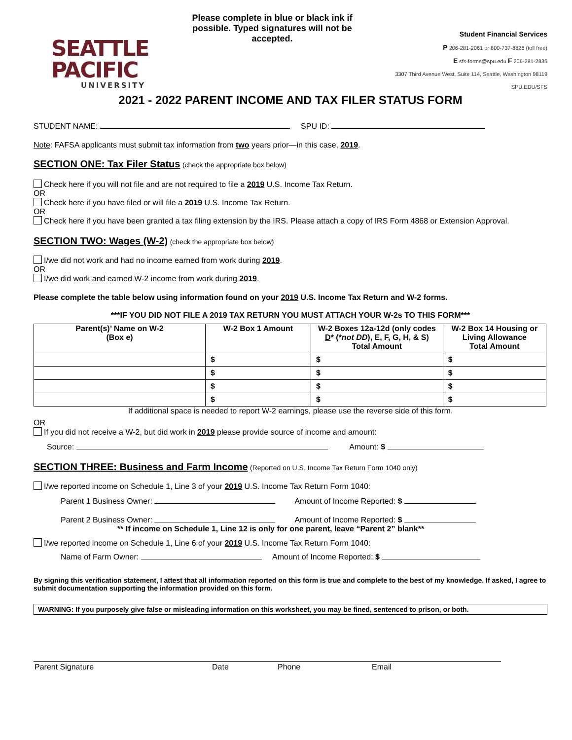SEATTLE PACIFIC
UNIVERSITY
Please complete in blue or black ink if possible. Typed signatures will not be accepted.
Student Financial Services
P 206-281-2061 or 800-737-8826 (toll free)
E sfs-forms@spu.edu F 206-281-2835
3307 Third Avenue West, Suite 114, Seattle, Washington 98119
SPU.EDU/SFS
2021 - 2022 PARENT INCOME AND TAX FILER STATUS FORM
STUDENT NAME: SPU ID:
Note: FAFSA applicants must submit tax information from two years prior—in this case, 2019.
SECTION ONE: Tax Filer Status (check the appropriate box below)
Check here if you will not file and are not required to file a 2019 U.S. Income Tax Return.
OR
Check here if you have filed or will file a 2019 U.S. Income Tax Return.
OR
Check here if you have been granted a tax filing extension by the IRS. Please attach a copy of IRS Form 4868 or Extension Approval.
SECTION TWO: Wages (W-2) (check the appropriate box below)
I/we did not work and had no income earned from work during 2019.
OR
I/we did work and earned W-2 income from work during 2019.
Please complete the table below using information found on your 2019 U.S. Income Tax Return and W-2 forms.
***IF YOU DID NOT FILE A 2019 TAX RETURN YOU MUST ATTACH YOUR W-2s TO THIS FORM***
| Parent(s)’ Name on W-2 (Box e) | W-2 Box 1 Amount | W-2 Boxes 12a-12d (only codes D * (* not DD ), E, F, G, H, & S) Total Amount | W-2 Box 14 Housing or Living Allowance Total Amount |
| --- | --- | --- | --- |
| | $ | $ | $ |
| | $ | $ | $ |
| | $ | $ | $ |
| | $ | $ | $ |
If additional space is needed to report W-2 earnings, please use the reverse side of this form.
OR
If you did not receive a W-2, but did work in 2019 please provide source of income and amount:
Source: Amount: $
SECTION THREE: Business and Farm Income (Reported on U.S. Income Tax Return Form 1040 only)
I/we reported income on Schedule 1, Line 3 of your 2019 U.S. Income Tax Return Form 1040:
Parent 1 Business Owner: Amount of Income Reported: $
Parent 2 Business Owner: Amount of Income Reported: $
** If income on Schedule 1, Line 12 is only for one parent, leave “Parent 2” blank**
I/we reported income on Schedule 1, Line 6 of your 2019 U.S. Income Tax Return Form 1040:
Name of Farm Owner: Amount of Income Reported: $
By signing this verification statement, I attest that all information reported on this form is true and complete to the best of my knowledge. If asked, I agree to submit documentation supporting the information provided on this form.
WARNING: If you purposely give false or misleading information on this worksheet, you may be fined, sentenced to prison, or both.
Parent Signature Date Phone Email